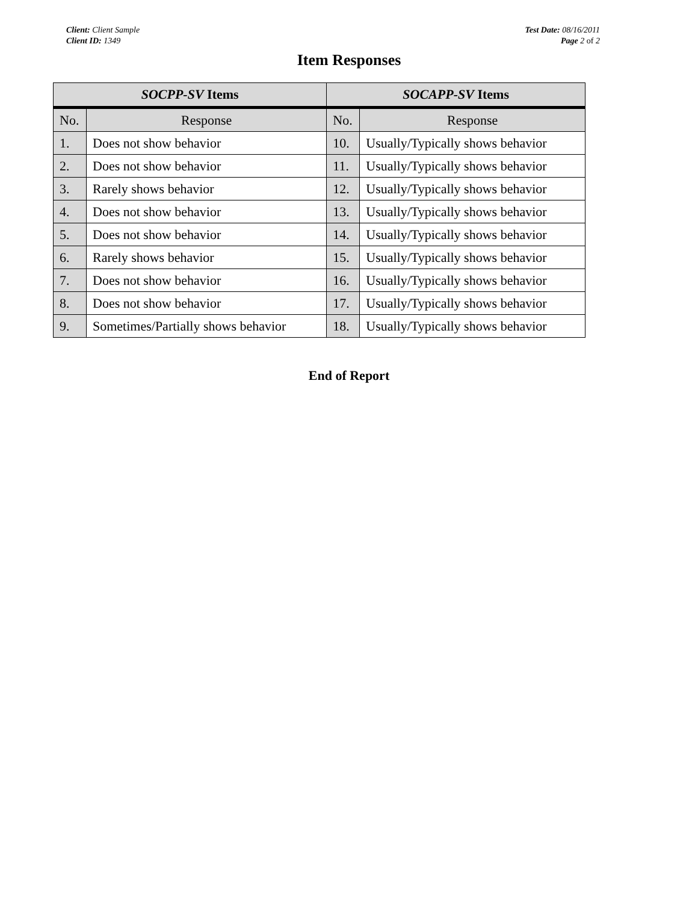Client: Client Sample
Client ID: 1349
Test Date: 08/16/2011
Page 2 of 2
Item Responses
| SOCPP-SV Items | | SOCAPP-SV Items | |
| --- | --- | --- | --- |
| No. | Response | No. | Response |
| 1. | Does not show behavior | 10. | Usually/Typically shows behavior |
| 2. | Does not show behavior | 11. | Usually/Typically shows behavior |
| 3. | Rarely shows behavior | 12. | Usually/Typically shows behavior |
| 4. | Does not show behavior | 13. | Usually/Typically shows behavior |
| 5. | Does not show behavior | 14. | Usually/Typically shows behavior |
| 6. | Rarely shows behavior | 15. | Usually/Typically shows behavior |
| 7. | Does not show behavior | 16. | Usually/Typically shows behavior |
| 8. | Does not show behavior | 17. | Usually/Typically shows behavior |
| 9. | Sometimes/Partially shows behavior | 18. | Usually/Typically shows behavior |
End of Report